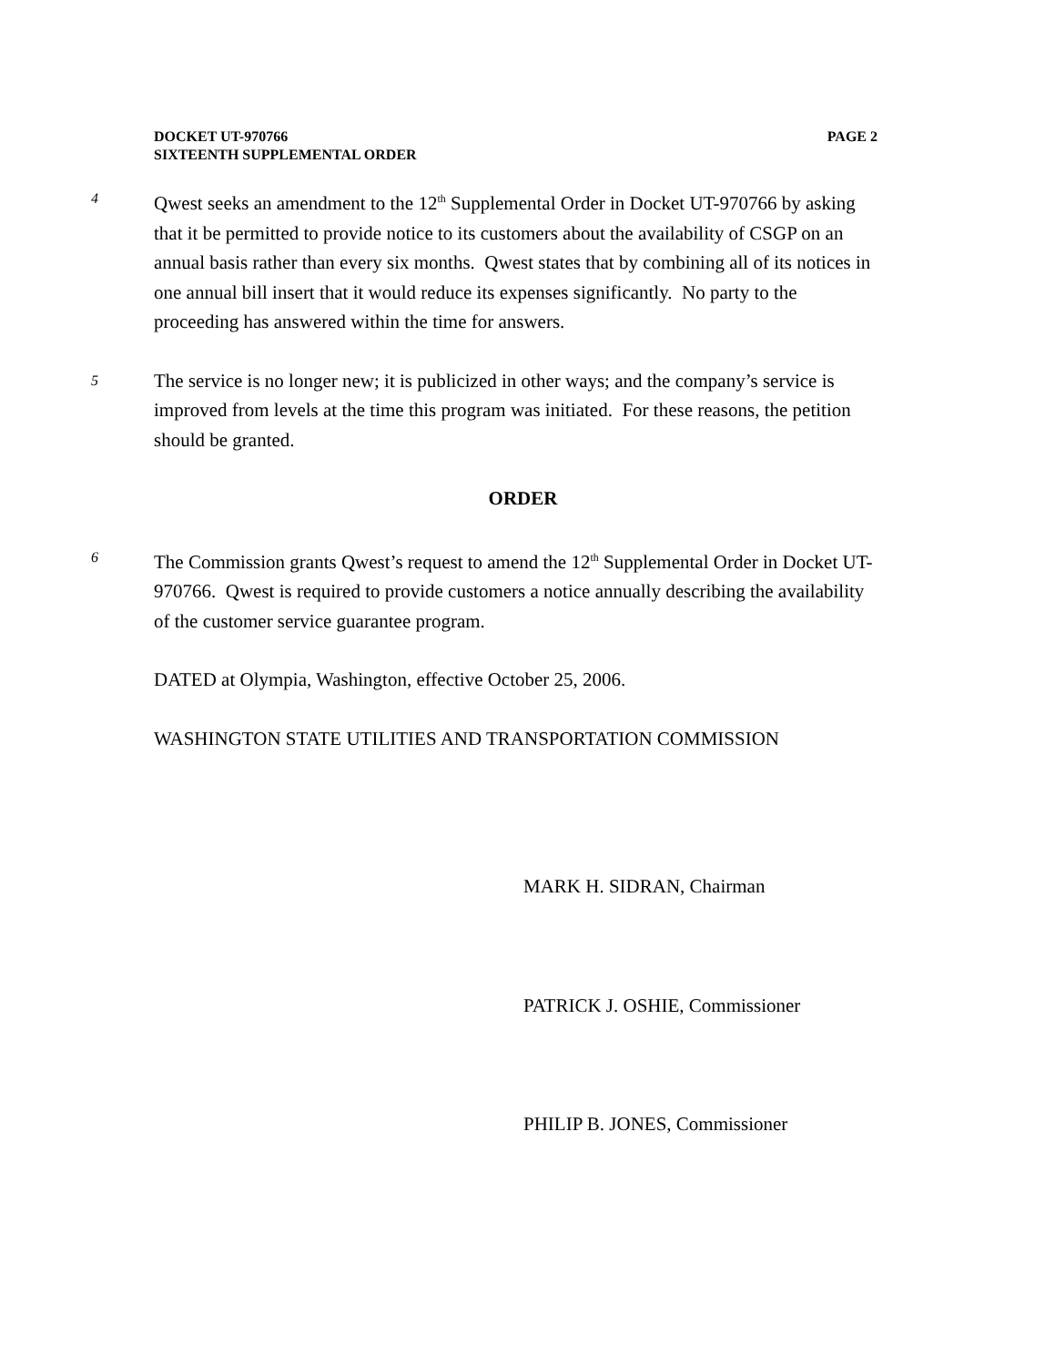PAGE 2 DOCKET UT-970766
SIXTEENTH SUPPLEMENTAL ORDER
4
Qwest seeks an amendment to the 12<sup>th</sup> Supplemental Order in Docket UT-970766 by asking that it be permitted to provide notice to its customers about the availability of CSGP on an annual basis rather than every six months. Qwest states that by combining all of its notices in one annual bill insert that it would reduce its expenses significantly. No party to the proceeding has answered within the time for answers.
5
The service is no longer new; it is publicized in other ways; and the company’s service is improved from levels at the time this program was initiated. For these reasons, the petition should be granted.
ORDER
6
The Commission grants Qwest’s request to amend the 12<sup>th</sup> Supplemental Order in Docket UT-970766. Qwest is required to provide customers a notice annually describing the availability of the customer service guarantee program.
DATED at Olympia, Washington, effective October 25, 2006.
WASHINGTON STATE UTILITIES AND TRANSPORTATION COMMISSION
MARK H. SIDRAN, Chairman
PATRICK J. OSHIE, Commissioner
PHILIP B. JONES, Commissioner